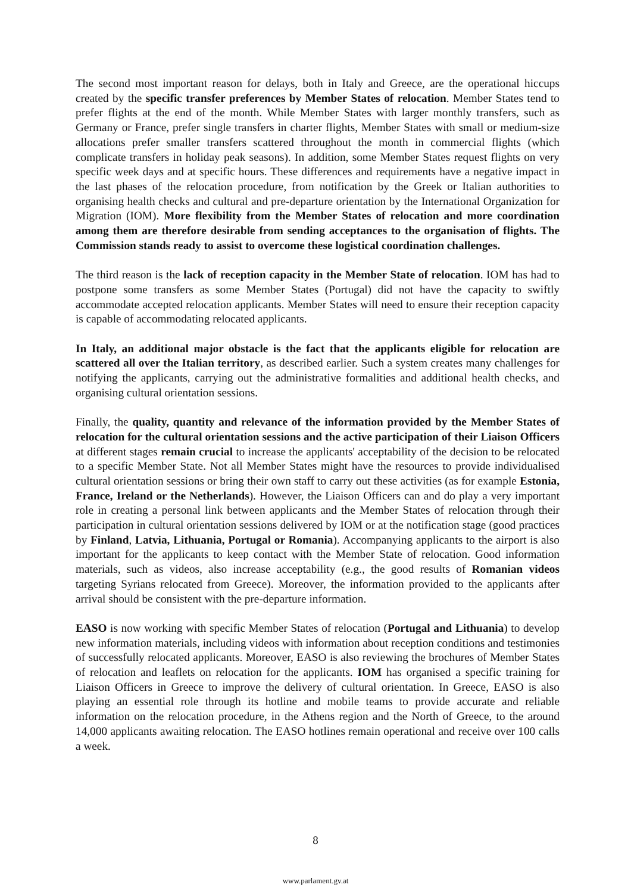The second most important reason for delays, both in Italy and Greece, are the operational hiccups created by the specific transfer preferences by Member States of relocation. Member States tend to prefer flights at the end of the month. While Member States with larger monthly transfers, such as Germany or France, prefer single transfers in charter flights, Member States with small or medium-size allocations prefer smaller transfers scattered throughout the month in commercial flights (which complicate transfers in holiday peak seasons). In addition, some Member States request flights on very specific week days and at specific hours. These differences and requirements have a negative impact in the last phases of the relocation procedure, from notification by the Greek or Italian authorities to organising health checks and cultural and pre-departure orientation by the International Organization for Migration (IOM). More flexibility from the Member States of relocation and more coordination among them are therefore desirable from sending acceptances to the organisation of flights. The Commission stands ready to assist to overcome these logistical coordination challenges.
The third reason is the lack of reception capacity in the Member State of relocation. IOM has had to postpone some transfers as some Member States (Portugal) did not have the capacity to swiftly accommodate accepted relocation applicants. Member States will need to ensure their reception capacity is capable of accommodating relocated applicants.
In Italy, an additional major obstacle is the fact that the applicants eligible for relocation are scattered all over the Italian territory, as described earlier. Such a system creates many challenges for notifying the applicants, carrying out the administrative formalities and additional health checks, and organising cultural orientation sessions.
Finally, the quality, quantity and relevance of the information provided by the Member States of relocation for the cultural orientation sessions and the active participation of their Liaison Officers at different stages remain crucial to increase the applicants' acceptability of the decision to be relocated to a specific Member State. Not all Member States might have the resources to provide individualised cultural orientation sessions or bring their own staff to carry out these activities (as for example Estonia, France, Ireland or the Netherlands). However, the Liaison Officers can and do play a very important role in creating a personal link between applicants and the Member States of relocation through their participation in cultural orientation sessions delivered by IOM or at the notification stage (good practices by Finland, Latvia, Lithuania, Portugal or Romania). Accompanying applicants to the airport is also important for the applicants to keep contact with the Member State of relocation. Good information materials, such as videos, also increase acceptability (e.g., the good results of Romanian videos targeting Syrians relocated from Greece). Moreover, the information provided to the applicants after arrival should be consistent with the pre-departure information.
EASO is now working with specific Member States of relocation (Portugal and Lithuania) to develop new information materials, including videos with information about reception conditions and testimonies of successfully relocated applicants. Moreover, EASO is also reviewing the brochures of Member States of relocation and leaflets on relocation for the applicants. IOM has organised a specific training for Liaison Officers in Greece to improve the delivery of cultural orientation. In Greece, EASO is also playing an essential role through its hotline and mobile teams to provide accurate and reliable information on the relocation procedure, in the Athens region and the North of Greece, to the around 14,000 applicants awaiting relocation. The EASO hotlines remain operational and receive over 100 calls a week.
8
www.parlament.gv.at